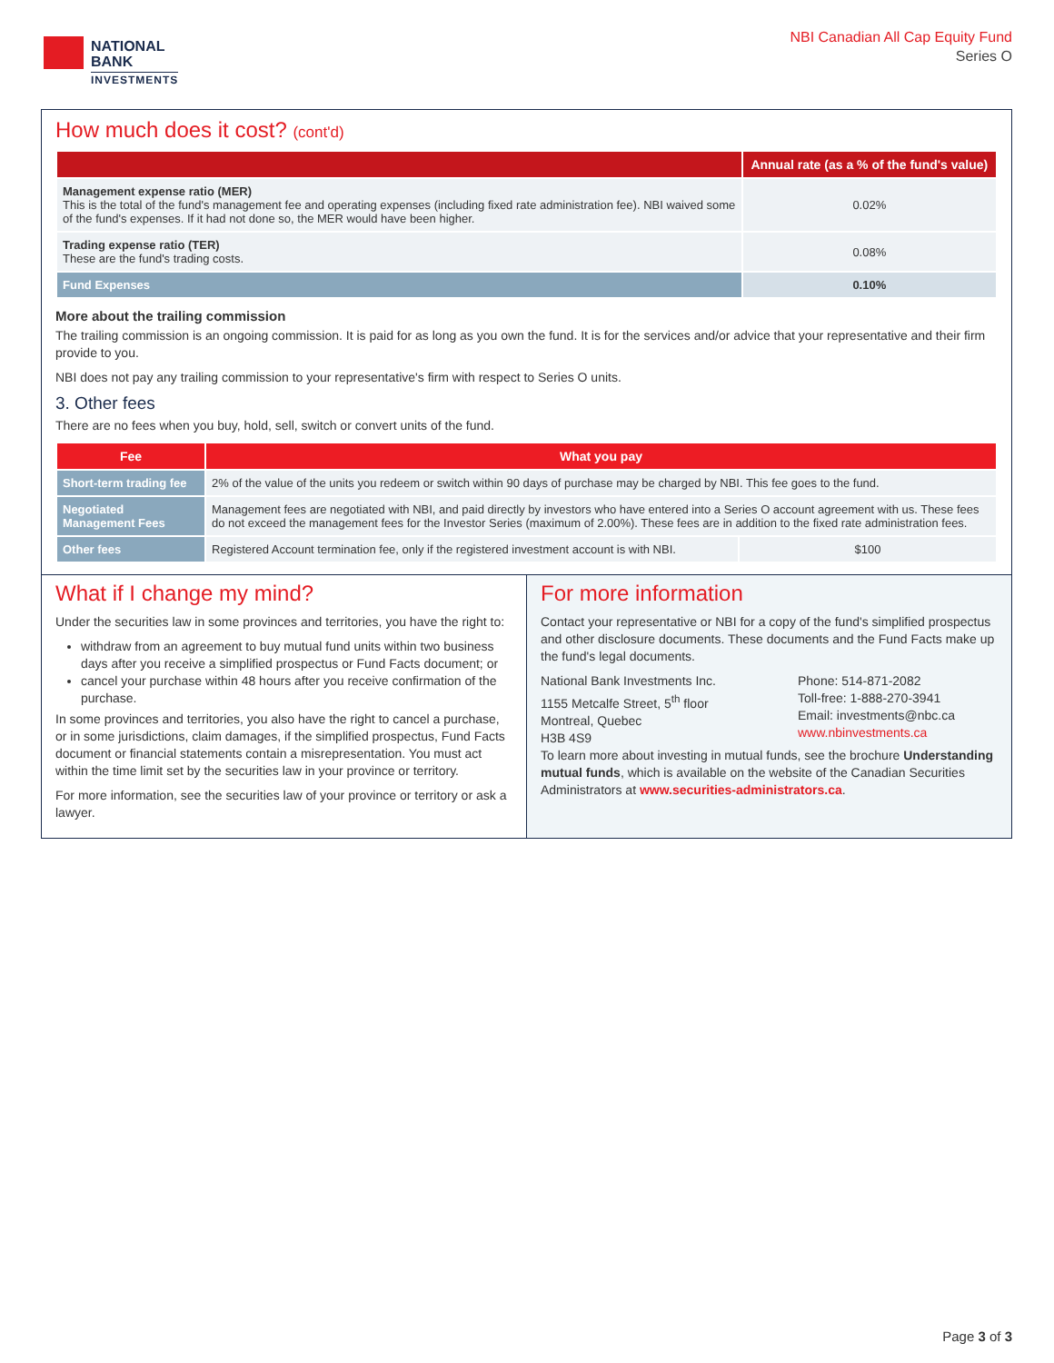NATIONAL
BANK
INVESTMENTS
NBI Canadian All Cap Equity Fund
Series O
How much does it cost? (cont'd)
| | Annual rate (as a % of the fund's value) |
| --- | --- |
| Management expense ratio (MER) This is the total of the fund's management fee and operating expenses (including fixed rate administration fee). NBI waived some of the fund's expenses. If it had not done so, the MER would have been higher. | 0.02% |
| Trading expense ratio (TER) These are the fund's trading costs. | 0.08% |
| Fund Expenses | 0.10% |
More about the trailing commission
The trailing commission is an ongoing commission. It is paid for as long as you own the fund. It is for the services and/or advice that your representative and their firm provide to you.
NBI does not pay any trailing commission to your representative's firm with respect to Series O units.
3. Other fees
There are no fees when you buy, hold, sell, switch or convert units of the fund.
| Fee | What you pay | |
| --- | --- | --- |
| Short-term trading fee | 2% of the value of the units you redeem or switch within 90 days of purchase may be charged by NBI. This fee goes to the fund. | |
| Negotiated Management Fees | Management fees are negotiated with NBI, and paid directly by investors who have entered into a Series O account agreement with us. These fees do not exceed the management fees for the Investor Series (maximum of 2.00%). These fees are in addition to the fixed rate administration fees. | |
| Other fees | Registered Account termination fee, only if the registered investment account is with NBI. | $100 |
What if I change my mind?
Under the securities law in some provinces and territories, you have the right to:
withdraw from an agreement to buy mutual fund units within two business days after you receive a simplified prospectus or Fund Facts document; or
cancel your purchase within 48 hours after you receive confirmation of the purchase.
In some provinces and territories, you also have the right to cancel a purchase, or in some jurisdictions, claim damages, if the simplified prospectus, Fund Facts document or financial statements contain a misrepresentation. You must act within the time limit set by the securities law in your province or territory.
For more information, see the securities law of your province or territory or ask a lawyer.
For more information
Contact your representative or NBI for a copy of the fund's simplified prospectus and other disclosure documents. These documents and the Fund Facts make up the fund's legal documents.
National Bank Investments Inc.
1155 Metcalfe Street, 5<sup>th</sup> floor
Montreal, Quebec
H3B 4S9
Phone: 514-871-2082
Toll-free: 1-888-270-3941
Email: investments@nbc.ca
www.nbinvestments.ca
To learn more about investing in mutual funds, see the brochure Understanding mutual funds, which is available on the website of the Canadian Securities Administrators at www.securities-administrators.ca.
Page 3 of 3